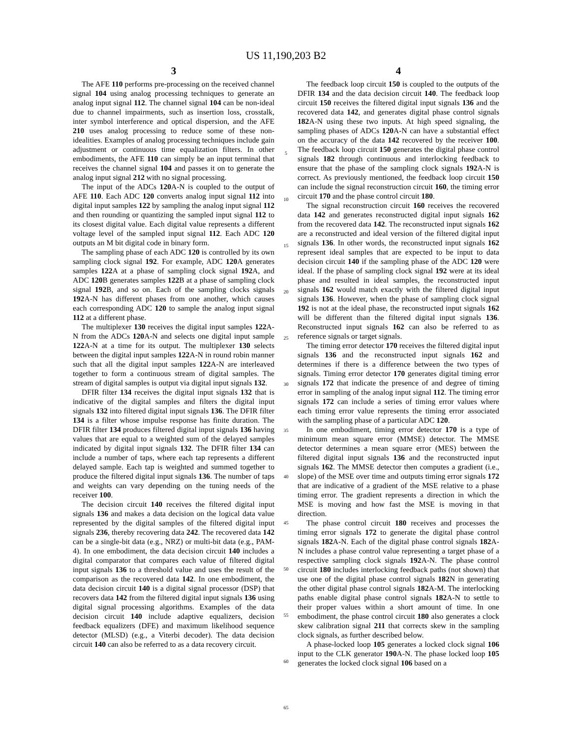US 11,190,203 B2
3
The AFE 110 performs pre-processing on the received channel signal 104 using analog processing techniques to generate an analog input signal 112. The channel signal 104 can be non-ideal due to channel impairments, such as insertion loss, crosstalk, inter symbol interference and optical dispersion, and the AFE 210 uses analog processing to reduce some of these non-idealities. Examples of analog processing techniques include gain adjustment or continuous time equalization filters. In other embodiments, the AFE 110 can simply be an input terminal that receives the channel signal 104 and passes it on to generate the analog input signal 212 with no signal processing.
The input of the ADCs 120 A-N is coupled to the output of AFE 110. Each ADC 120 converts analog input signal 112 into digital input samples 122 by sampling the analog input signal 112 and then rounding or quantizing the sampled input signal 112 to its closest digital value. Each digital value represents a different voltage level of the sampled input signal 112. Each ADC 120 outputs an M bit digital code in binary form.
The sampling phase of each ADC 120 is controlled by its own sampling clock signal 192. For example, ADC 120 A generates samples 122 A at a phase of sampling clock signal 192 A, and ADC 120 B generates samples 122 B at a phase of sampling clock signal 192 B, and so on. Each of the sampling clocks signals 192 A-N has different phases from one another, which causes each corresponding ADC 120 to sample the analog input signal 112 at a different phase.
The multiplexer 130 receives the digital input samples 122 A-N from the ADCs 120 A-N and selects one digital input sample 122 A-N at a time for its output. The multiplexer 130 selects between the digital input samples 122 A-N in round robin manner such that all the digital input samples 122 A-N are interleaved together to form a continuous stream of digital samples. The stream of digital samples is output via digital input signals 132.
DFIR filter 134 receives the digital input signals 132 that is indicative of the digital samples and filters the digital input signals 132 into filtered digital input signals 136. The DFIR filter 134 is a filter whose impulse response has finite duration. The DFIR filter 134 produces filtered digital input signals 136 having values that are equal to a weighted sum of the delayed samples indicated by digital input signals 132. The DFIR filter 134 can include a number of taps, where each tap represents a different delayed sample. Each tap is weighted and summed together to produce the filtered digital input signals 136. The number of taps and weights can vary depending on the tuning needs of the receiver 100.
The decision circuit 140 receives the filtered digital input signals 136 and makes a data decision on the logical data value represented by the digital samples of the filtered digital input signals 236, thereby recovering data 242. The recovered data 142 can be a single-bit data (e.g., NRZ) or multi-bit data (e.g., PAM-4). In one embodiment, the data decision circuit 140 includes a digital comparator that compares each value of filtered digital input signals 136 to a threshold value and uses the result of the comparison as the recovered data 142. In one embodiment, the data decision circuit 140 is a digital signal processor (DSP) that recovers data 142 from the filtered digital input signals 136 using digital signal processing algorithms. Examples of the data decision circuit 140 include adaptive equalizers, decision feedback equalizers (DFE) and maximum likelihood sequence detector (MLSD) (e.g., a Viterbi decoder). The data decision circuit 140 can also be referred to as a data recovery circuit.
5
10
15
20
25
30
35
40
45
50
55
60
65
4
The feedback loop circuit 150 is coupled to the outputs of the DFIR 134 and the data decision circuit 140. The feedback loop circuit 150 receives the filtered digital input signals 136 and the recovered data 142, and generates digital phase control signals 182 A-N using these two inputs. At high speed signaling, the sampling phases of ADCs 120 A-N can have a substantial effect on the accuracy of the data 142 recovered by the receiver 100. The feedback loop circuit 150 generates the digital phase control signals 182 through continuous and interlocking feedback to ensure that the phase of the sampling clock signals 192 A-N is correct. As previously mentioned, the feedback loop circuit 150 can include the signal reconstruction circuit 160, the timing error circuit 170 and the phase control circuit 180.
The signal reconstruction circuit 160 receives the recovered data 142 and generates reconstructed digital input signals 162 from the recovered data 142. The reconstructed input signals 162 are a reconstructed and ideal version of the filtered digital input signals 136. In other words, the reconstructed input signals 162 represent ideal samples that are expected to be input to data decision circuit 140 if the sampling phase of the ADC 120 were ideal. If the phase of sampling clock signal 192 were at its ideal phase and resulted in ideal samples, the reconstructed input signals 162 would match exactly with the filtered digital input signals 136. However, when the phase of sampling clock signal 192 is not at the ideal phase, the reconstructed input signals 162 will be different than the filtered digital input signals 136. Reconstructed input signals 162 can also be referred to as reference signals or target signals.
The timing error detector 170 receives the filtered digital input signals 136 and the reconstructed input signals 162 and determines if there is a difference between the two types of signals. Timing error detector 170 generates digital timing error signals 172 that indicate the presence of and degree of timing error in sampling of the analog input signal 112. The timing error signals 172 can include a series of timing error values where each timing error value represents the timing error associated with the sampling phase of a particular ADC 120.
In one embodiment, timing error detector 170 is a type of minimum mean square error (MMSE) detector. The MMSE detector determines a mean square error (MES) between the filtered digital input signals 136 and the reconstructed input signals 162. The MMSE detector then computes a gradient (i.e., slope) of the MSE over time and outputs timing error signals 172 that are indicative of a gradient of the MSE relative to a phase timing error. The gradient represents a direction in which the MSE is moving and how fast the MSE is moving in that direction.
The phase control circuit 180 receives and processes the timing error signals 172 to generate the digital phase control signals 182 A-N. Each of the digital phase control signals 182 A-N includes a phase control value representing a target phase of a respective sampling clock signals 192 A-N. The phase control circuit 180 includes interlocking feedback paths (not shown) that use one of the digital phase control signals 182 N in generating the other digital phase control signals 182 A-M. The interlocking paths enable digital phase control signals 182 A-N to settle to their proper values within a short amount of time. In one embodiment, the phase control circuit 180 also generates a clock skew calibration signal 211 that corrects skew in the sampling clock signals, as further described below.
A phase-locked loop 105 generates a locked clock signal 106 input to the CLK generator 190 A-N. The phase locked loop 105 generates the locked clock signal 106 based on a